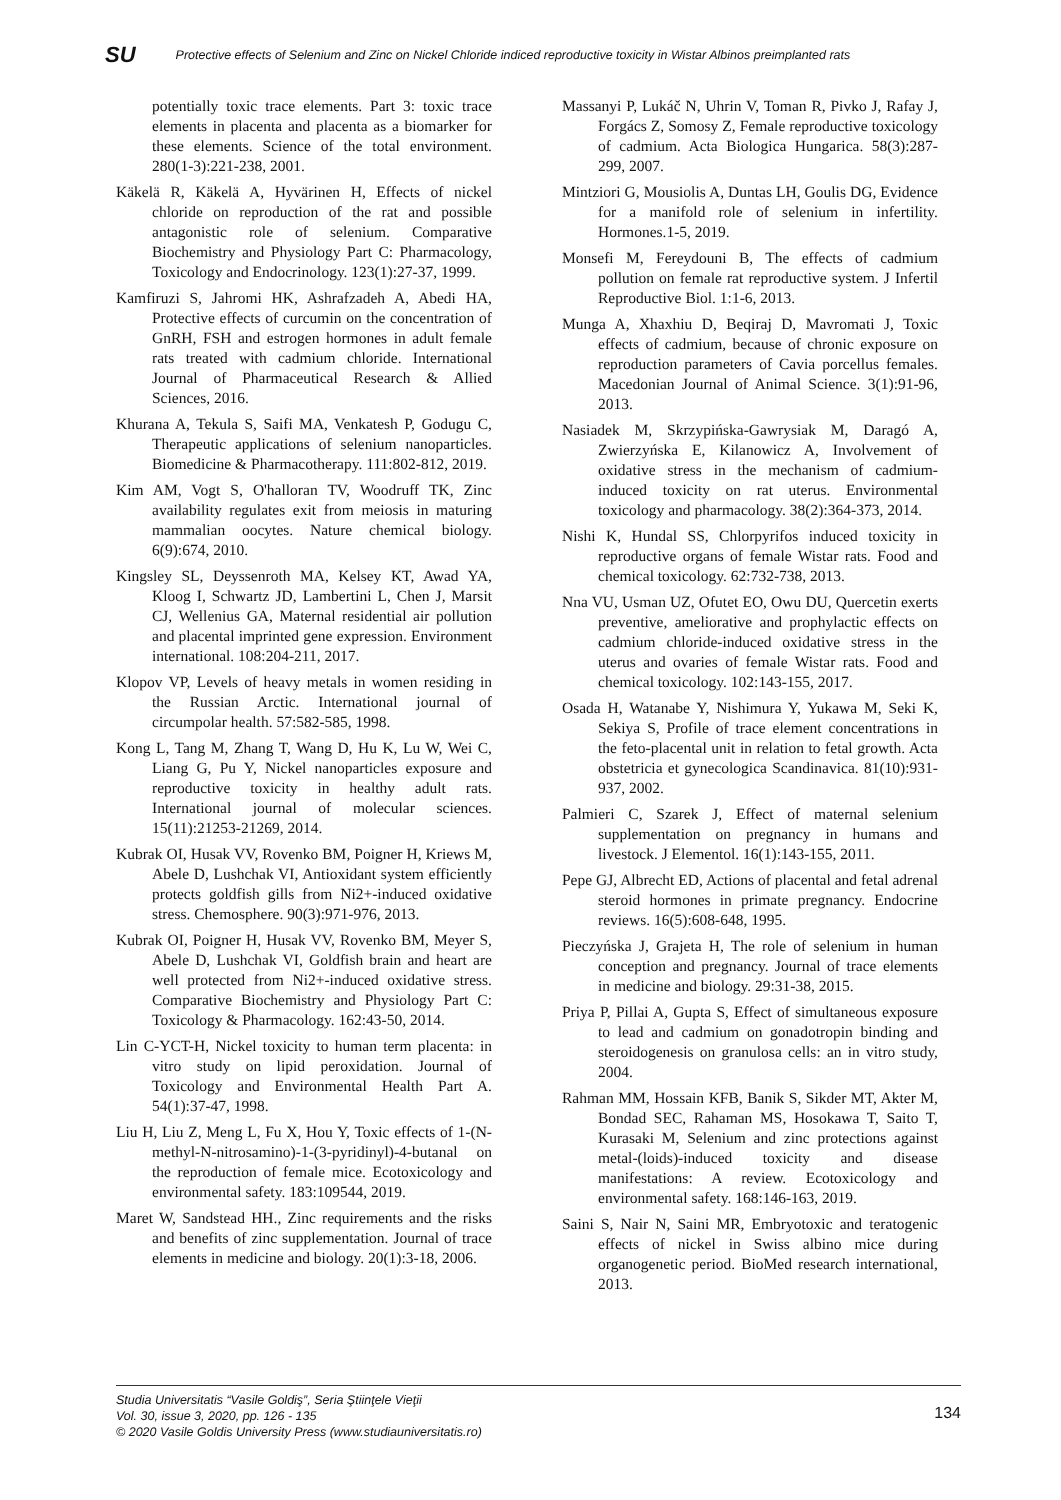SU Protective effects of Selenium and Zinc on Nickel Chloride indiced reproductive toxicity in Wistar Albinos preimplanted rats
potentially toxic trace elements. Part 3: toxic trace elements in placenta and placenta as a biomarker for these elements. Science of the total environment. 280(1-3):221-238, 2001.
Käkelä R, Käkelä A, Hyvärinen H, Effects of nickel chloride on reproduction of the rat and possible antagonistic role of selenium. Comparative Biochemistry and Physiology Part C: Pharmacology, Toxicology and Endocrinology. 123(1):27-37, 1999.
Kamfiruzi S, Jahromi HK, Ashrafzadeh A, Abedi HA, Protective effects of curcumin on the concentration of GnRH, FSH and estrogen hormones in adult female rats treated with cadmium chloride. International Journal of Pharmaceutical Research & Allied Sciences, 2016.
Khurana A, Tekula S, Saifi MA, Venkatesh P, Godugu C, Therapeutic applications of selenium nanoparticles. Biomedicine & Pharmacotherapy. 111:802-812, 2019.
Kim AM, Vogt S, O'halloran TV, Woodruff TK, Zinc availability regulates exit from meiosis in maturing mammalian oocytes. Nature chemical biology. 6(9):674, 2010.
Kingsley SL, Deyssenroth MA, Kelsey KT, Awad YA, Kloog I, Schwartz JD, Lambertini L, Chen J, Marsit CJ, Wellenius GA, Maternal residential air pollution and placental imprinted gene expression. Environment international. 108:204-211, 2017.
Klopov VP, Levels of heavy metals in women residing in the Russian Arctic. International journal of circumpolar health. 57:582-585, 1998.
Kong L, Tang M, Zhang T, Wang D, Hu K, Lu W, Wei C, Liang G, Pu Y, Nickel nanoparticles exposure and reproductive toxicity in healthy adult rats. International journal of molecular sciences. 15(11):21253-21269, 2014.
Kubrak OI, Husak VV, Rovenko BM, Poigner H, Kriews M, Abele D, Lushchak VI, Antioxidant system efficiently protects goldfish gills from Ni2+-induced oxidative stress. Chemosphere. 90(3):971-976, 2013.
Kubrak OI, Poigner H, Husak VV, Rovenko BM, Meyer S, Abele D, Lushchak VI, Goldfish brain and heart are well protected from Ni2+-induced oxidative stress. Comparative Biochemistry and Physiology Part C: Toxicology & Pharmacology. 162:43-50, 2014.
Lin C-YCT-H, Nickel toxicity to human term placenta: in vitro study on lipid peroxidation. Journal of Toxicology and Environmental Health Part A. 54(1):37-47, 1998.
Liu H, Liu Z, Meng L, Fu X, Hou Y, Toxic effects of 1-(N-methyl-N-nitrosamino)-1-(3-pyridinyl)-4-butanal on the reproduction of female mice. Ecotoxicology and environmental safety. 183:109544, 2019.
Maret W, Sandstead HH., Zinc requirements and the risks and benefits of zinc supplementation. Journal of trace elements in medicine and biology. 20(1):3-18, 2006.
Massanyi P, Lukáč N, Uhrin V, Toman R, Pivko J, Rafay J, Forgács Z, Somosy Z, Female reproductive toxicology of cadmium. Acta Biologica Hungarica. 58(3):287-299, 2007.
Mintziori G, Mousiolis A, Duntas LH, Goulis DG, Evidence for a manifold role of selenium in infertility. Hormones.1-5, 2019.
Monsefi M, Fereydouni B, The effects of cadmium pollution on female rat reproductive system. J Infertil Reproductive Biol. 1:1-6, 2013.
Munga A, Xhaxhiu D, Beqiraj D, Mavromati J, Toxic effects of cadmium, because of chronic exposure on reproduction parameters of Cavia porcellus females. Macedonian Journal of Animal Science. 3(1):91-96, 2013.
Nasiadek M, Skrzypińska-Gawrysiak M, Daragó A, Zwierzyńska E, Kilanowicz A, Involvement of oxidative stress in the mechanism of cadmium-induced toxicity on rat uterus. Environmental toxicology and pharmacology. 38(2):364-373, 2014.
Nishi K, Hundal SS, Chlorpyrifos induced toxicity in reproductive organs of female Wistar rats. Food and chemical toxicology. 62:732-738, 2013.
Nna VU, Usman UZ, Ofutet EO, Owu DU, Quercetin exerts preventive, ameliorative and prophylactic effects on cadmium chloride-induced oxidative stress in the uterus and ovaries of female Wistar rats. Food and chemical toxicology. 102:143-155, 2017.
Osada H, Watanabe Y, Nishimura Y, Yukawa M, Seki K, Sekiya S, Profile of trace element concentrations in the feto-placental unit in relation to fetal growth. Acta obstetricia et gynecologica Scandinavica. 81(10):931-937, 2002.
Palmieri C, Szarek J, Effect of maternal selenium supplementation on pregnancy in humans and livestock. J Elementol. 16(1):143-155, 2011.
Pepe GJ, Albrecht ED, Actions of placental and fetal adrenal steroid hormones in primate pregnancy. Endocrine reviews. 16(5):608-648, 1995.
Pieczyńska J, Grajeta H, The role of selenium in human conception and pregnancy. Journal of trace elements in medicine and biology. 29:31-38, 2015.
Priya P, Pillai A, Gupta S, Effect of simultaneous exposure to lead and cadmium on gonadotropin binding and steroidogenesis on granulosa cells: an in vitro study, 2004.
Rahman MM, Hossain KFB, Banik S, Sikder MT, Akter M, Bondad SEC, Rahaman MS, Hosokawa T, Saito T, Kurasaki M, Selenium and zinc protections against metal-(loids)-induced toxicity and disease manifestations: A review. Ecotoxicology and environmental safety. 168:146-163, 2019.
Saini S, Nair N, Saini MR, Embryotoxic and teratogenic effects of nickel in Swiss albino mice during organogenetic period. BioMed research international, 2013.
Studia Universitatis “Vasile Goldiş”, Seria Ştiinţele Vieţii
Vol. 30, issue 3, 2020, pp. 126 - 135
© 2020 Vasile Goldis University Press (www.studiauniversitatis.ro)
134